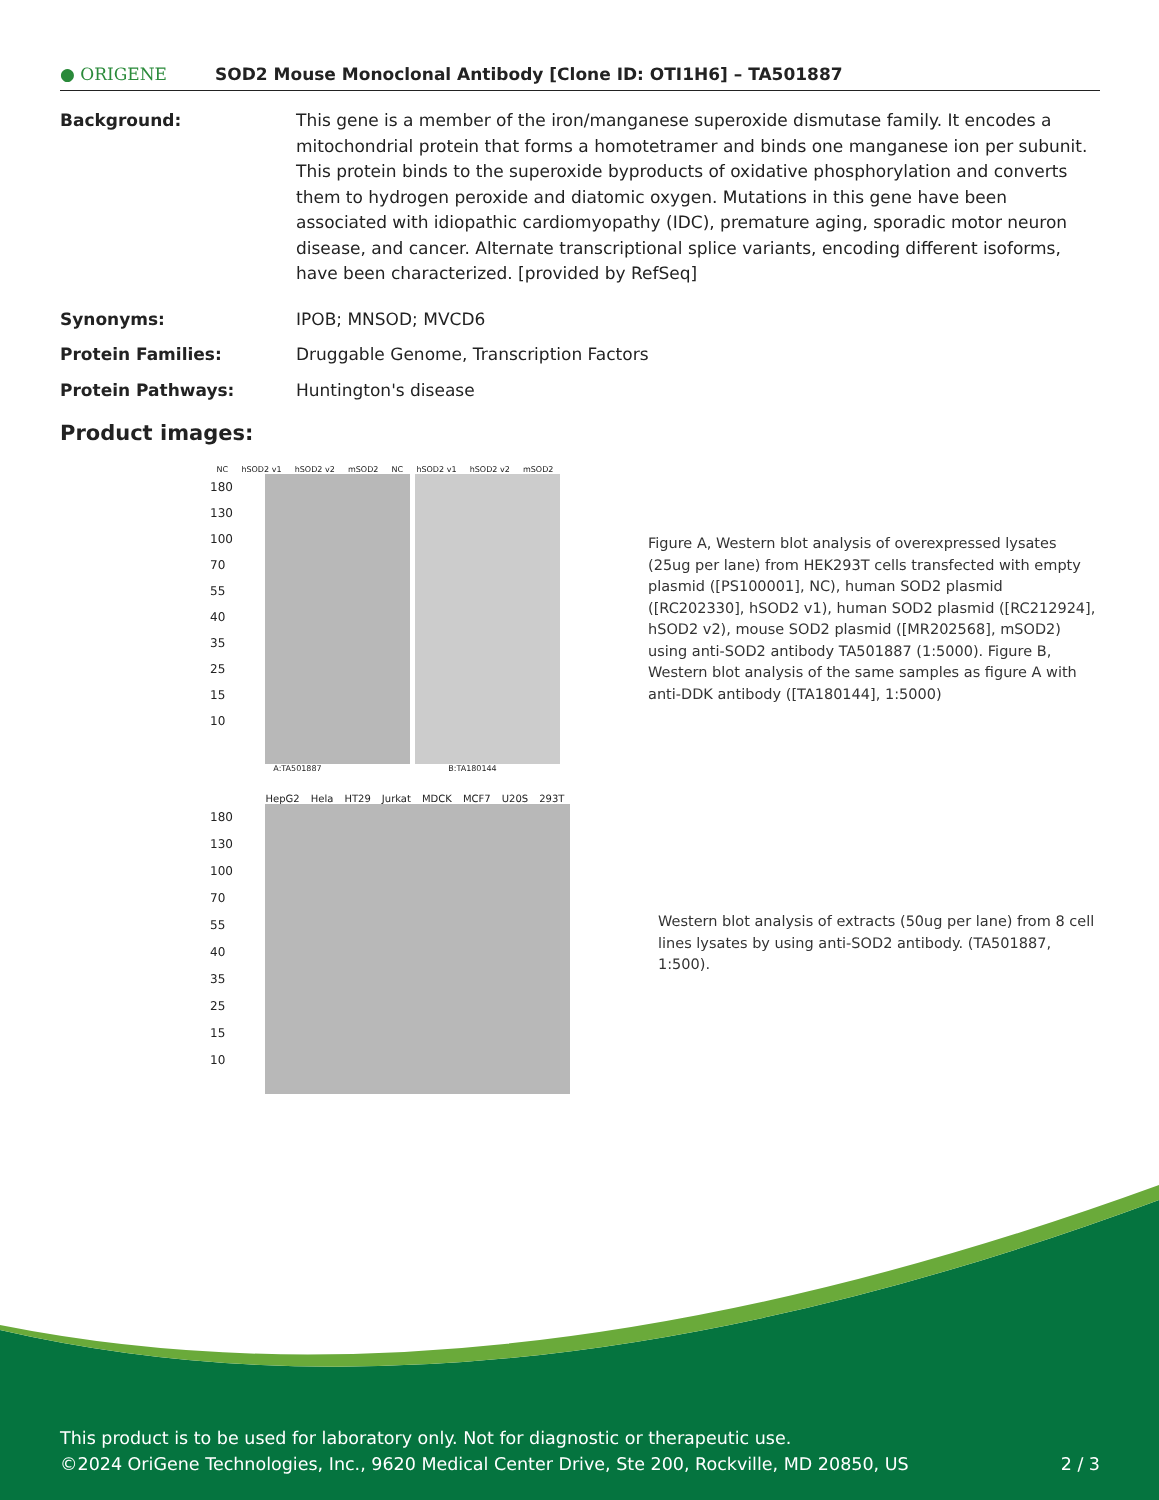● ORIGENE
SOD2 Mouse Monoclonal Antibody [Clone ID: OTI1H6] – TA501887
Background: This gene is a member of the iron/manganese superoxide dismutase family. It encodes a mitochondrial protein that forms a homotetramer and binds one manganese ion per subunit. This protein binds to the superoxide byproducts of oxidative phosphorylation and converts them to hydrogen peroxide and diatomic oxygen. Mutations in this gene have been associated with idiopathic cardiomyopathy (IDC), premature aging, sporadic motor neuron disease, and cancer. Alternate transcriptional splice variants, encoding different isoforms, have been characterized. [provided by RefSeq]
Synonyms: IPOB; MNSOD; MVCD6
Protein Families: Druggable Genome, Transcription Factors
Protein Pathways: Huntington's disease
Product images:
NC hSOD2 v1 hSOD2 v2 mSOD2 NC hSOD2 v1 hSOD2 v2 mSOD2
180
130
100
70
55
40
35
25
15
10
A:TA501887 B:TA180144
Figure A, Western blot analysis of overexpressed lysates (25ug per lane) from HEK293T cells transfected with empty plasmid ([PS100001], NC), human SOD2 plasmid ([RC202330], hSOD2 v1), human SOD2 plasmid ([RC212924], hSOD2 v2), mouse SOD2 plasmid ([MR202568], mSOD2) using anti-SOD2 antibody TA501887 (1:5000). Figure B, Western blot analysis of the same samples as figure A with anti-DDK antibody ([TA180144], 1:5000)
HepG2 Hela HT29 Jurkat MDCK MCF7 U20S 293T
180
130
100
70
55
40
35
25
15
10
Western blot analysis of extracts (50ug per lane) from 8 cell lines lysates by using anti-SOD2 antibody. (TA501887, 1:500).
This product is to be used for laboratory only. Not for diagnostic or therapeutic use.
©2024 OriGene Technologies, Inc., 9620 Medical Center Drive, Ste 200, Rockville, MD 20850, US 2 / 3